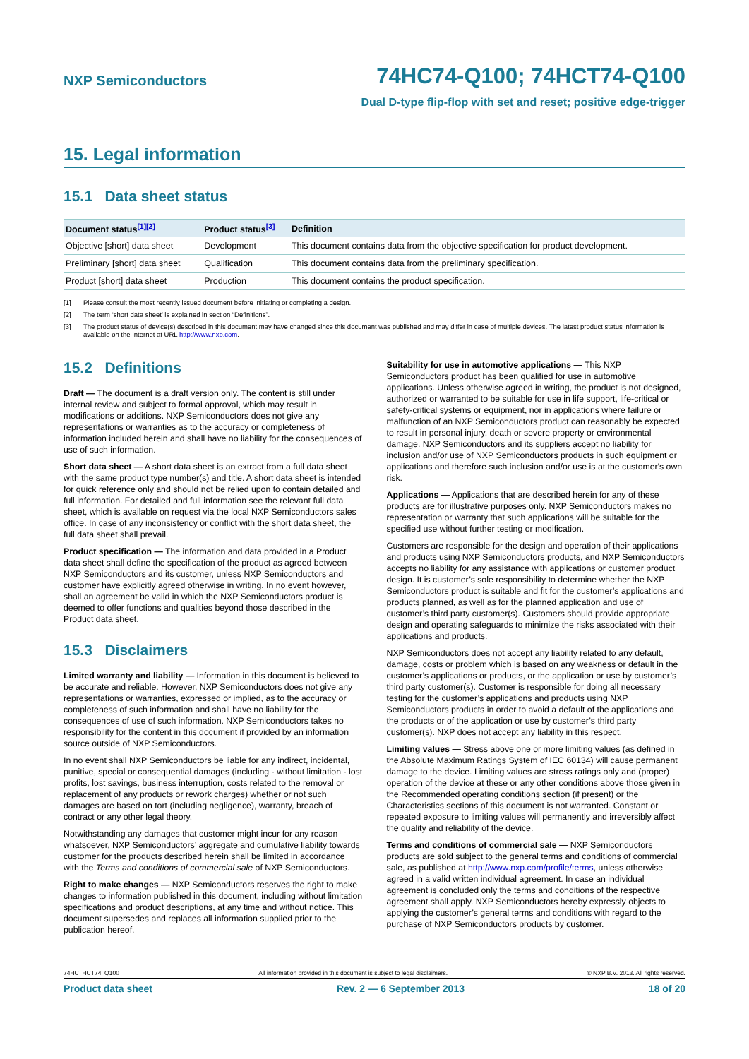NXP Semiconductors
74HC74-Q100; 74HCT74-Q100
Dual D-type flip-flop with set and reset; positive edge-trigger
15. Legal information
15.1 Data sheet status
| Document status<sup>[1][2]</sup> | Product status<sup>[3]</sup> | Definition |
| --- | --- | --- |
| Objective [short] data sheet | Development | This document contains data from the objective specification for product development. |
| Preliminary [short] data sheet | Qualification | This document contains data from the preliminary specification. |
| Product [short] data sheet | Production | This document contains the product specification. |
[1] Please consult the most recently issued document before initiating or completing a design.
[2] The term ‘short data sheet’ is explained in section “Definitions”.
[3] The product status of device(s) described in this document may have changed since this document was published and may differ in case of multiple devices. The latest product status information is available on the Internet at URL http://www.nxp.com.
15.2 Definitions
Draft — The document is a draft version only. The content is still under internal review and subject to formal approval, which may result in modifications or additions. NXP Semiconductors does not give any representations or warranties as to the accuracy or completeness of information included herein and shall have no liability for the consequences of use of such information.
Short data sheet — A short data sheet is an extract from a full data sheet with the same product type number(s) and title. A short data sheet is intended for quick reference only and should not be relied upon to contain detailed and full information. For detailed and full information see the relevant full data sheet, which is available on request via the local NXP Semiconductors sales office. In case of any inconsistency or conflict with the short data sheet, the full data sheet shall prevail.
Product specification — The information and data provided in a Product data sheet shall define the specification of the product as agreed between NXP Semiconductors and its customer, unless NXP Semiconductors and customer have explicitly agreed otherwise in writing. In no event however, shall an agreement be valid in which the NXP Semiconductors product is deemed to offer functions and qualities beyond those described in the Product data sheet.
15.3 Disclaimers
Limited warranty and liability — Information in this document is believed to be accurate and reliable. However, NXP Semiconductors does not give any representations or warranties, expressed or implied, as to the accuracy or completeness of such information and shall have no liability for the consequences of use of such information. NXP Semiconductors takes no responsibility for the content in this document if provided by an information source outside of NXP Semiconductors.
In no event shall NXP Semiconductors be liable for any indirect, incidental, punitive, special or consequential damages (including - without limitation - lost profits, lost savings, business interruption, costs related to the removal or replacement of any products or rework charges) whether or not such damages are based on tort (including negligence), warranty, breach of contract or any other legal theory.
Notwithstanding any damages that customer might incur for any reason whatsoever, NXP Semiconductors’ aggregate and cumulative liability towards customer for the products described herein shall be limited in accordance with the Terms and conditions of commercial sale of NXP Semiconductors.
Right to make changes — NXP Semiconductors reserves the right to make changes to information published in this document, including without limitation specifications and product descriptions, at any time and without notice. This document supersedes and replaces all information supplied prior to the publication hereof.
Suitability for use in automotive applications — This NXP Semiconductors product has been qualified for use in automotive applications. Unless otherwise agreed in writing, the product is not designed, authorized or warranted to be suitable for use in life support, life-critical or safety-critical systems or equipment, nor in applications where failure or malfunction of an NXP Semiconductors product can reasonably be expected to result in personal injury, death or severe property or environmental damage. NXP Semiconductors and its suppliers accept no liability for inclusion and/or use of NXP Semiconductors products in such equipment or applications and therefore such inclusion and/or use is at the customer's own risk.
Applications — Applications that are described herein for any of these products are for illustrative purposes only. NXP Semiconductors makes no representation or warranty that such applications will be suitable for the specified use without further testing or modification.
Customers are responsible for the design and operation of their applications and products using NXP Semiconductors products, and NXP Semiconductors accepts no liability for any assistance with applications or customer product design. It is customer’s sole responsibility to determine whether the NXP Semiconductors product is suitable and fit for the customer’s applications and products planned, as well as for the planned application and use of customer’s third party customer(s). Customers should provide appropriate design and operating safeguards to minimize the risks associated with their applications and products.
NXP Semiconductors does not accept any liability related to any default, damage, costs or problem which is based on any weakness or default in the customer’s applications or products, or the application or use by customer’s third party customer(s). Customer is responsible for doing all necessary testing for the customer’s applications and products using NXP Semiconductors products in order to avoid a default of the applications and the products or of the application or use by customer’s third party customer(s). NXP does not accept any liability in this respect.
Limiting values — Stress above one or more limiting values (as defined in the Absolute Maximum Ratings System of IEC 60134) will cause permanent damage to the device. Limiting values are stress ratings only and (proper) operation of the device at these or any other conditions above those given in the Recommended operating conditions section (if present) or the Characteristics sections of this document is not warranted. Constant or repeated exposure to limiting values will permanently and irreversibly affect the quality and reliability of the device.
Terms and conditions of commercial sale — NXP Semiconductors products are sold subject to the general terms and conditions of commercial sale, as published at http://www.nxp.com/profile/terms, unless otherwise agreed in a valid written individual agreement. In case an individual agreement is concluded only the terms and conditions of the respective agreement shall apply. NXP Semiconductors hereby expressly objects to applying the customer’s general terms and conditions with regard to the purchase of NXP Semiconductors products by customer.
74HC_HCT74_Q100 All information provided in this document is subject to legal disclaimers. © NXP B.V. 2013. All rights reserved.
Product data sheet Rev. 2 — 6 September 2013 18 of 20